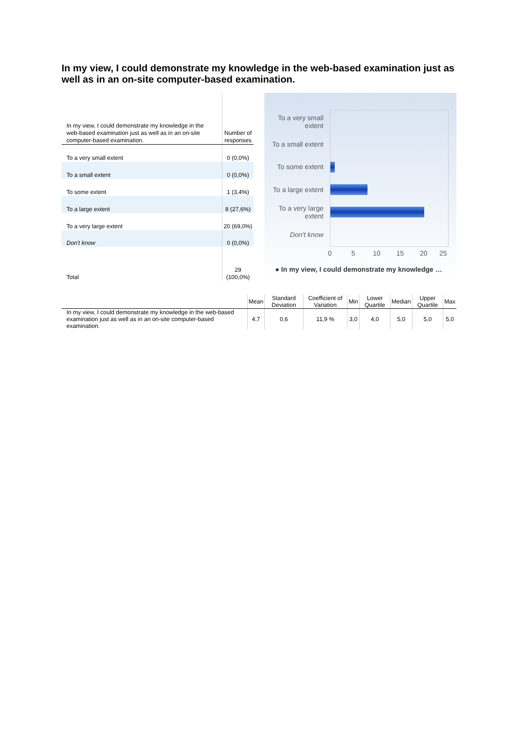In my view, I could demonstrate my knowledge in the web-based examination just as well as in an on-site computer-based examination.
| In my view, I could demonstrate my knowledge in the web-based examination just as well as in an on-site computer-based examination. | Number of responses |
| --- | --- |
| To a very small extent | 0 (0,0%) |
| To a small extent | 0 (0,0%) |
| To some extent | 1 (3,4%) |
| To a large extent | 8 (27,6%) |
| To a very large extent | 20 (69,0%) |
| Don't know | 0 (0,0%) |
| Total | 29 (100,0%) |
To a very small extent
To a small extent
To some extent
To a large extent
To a very large extent
Don't know
0 5 10 15 20 25
● In my view, I could demonstrate my knowledge …
| | Mean | Standard Deviation | Coefficient of Variation | Min | Lower Quartile | Median | Upper Quartile | Max |
| --- | --- | --- | --- | --- | --- | --- | --- | --- |
| In my view, I could demonstrate my knowledge in the web-based examination just as well as in an on-site computer-based examination. | 4,7 | 0,6 | 11,9 % | 3,0 | 4,0 | 5,0 | 5,0 | 5,0 |